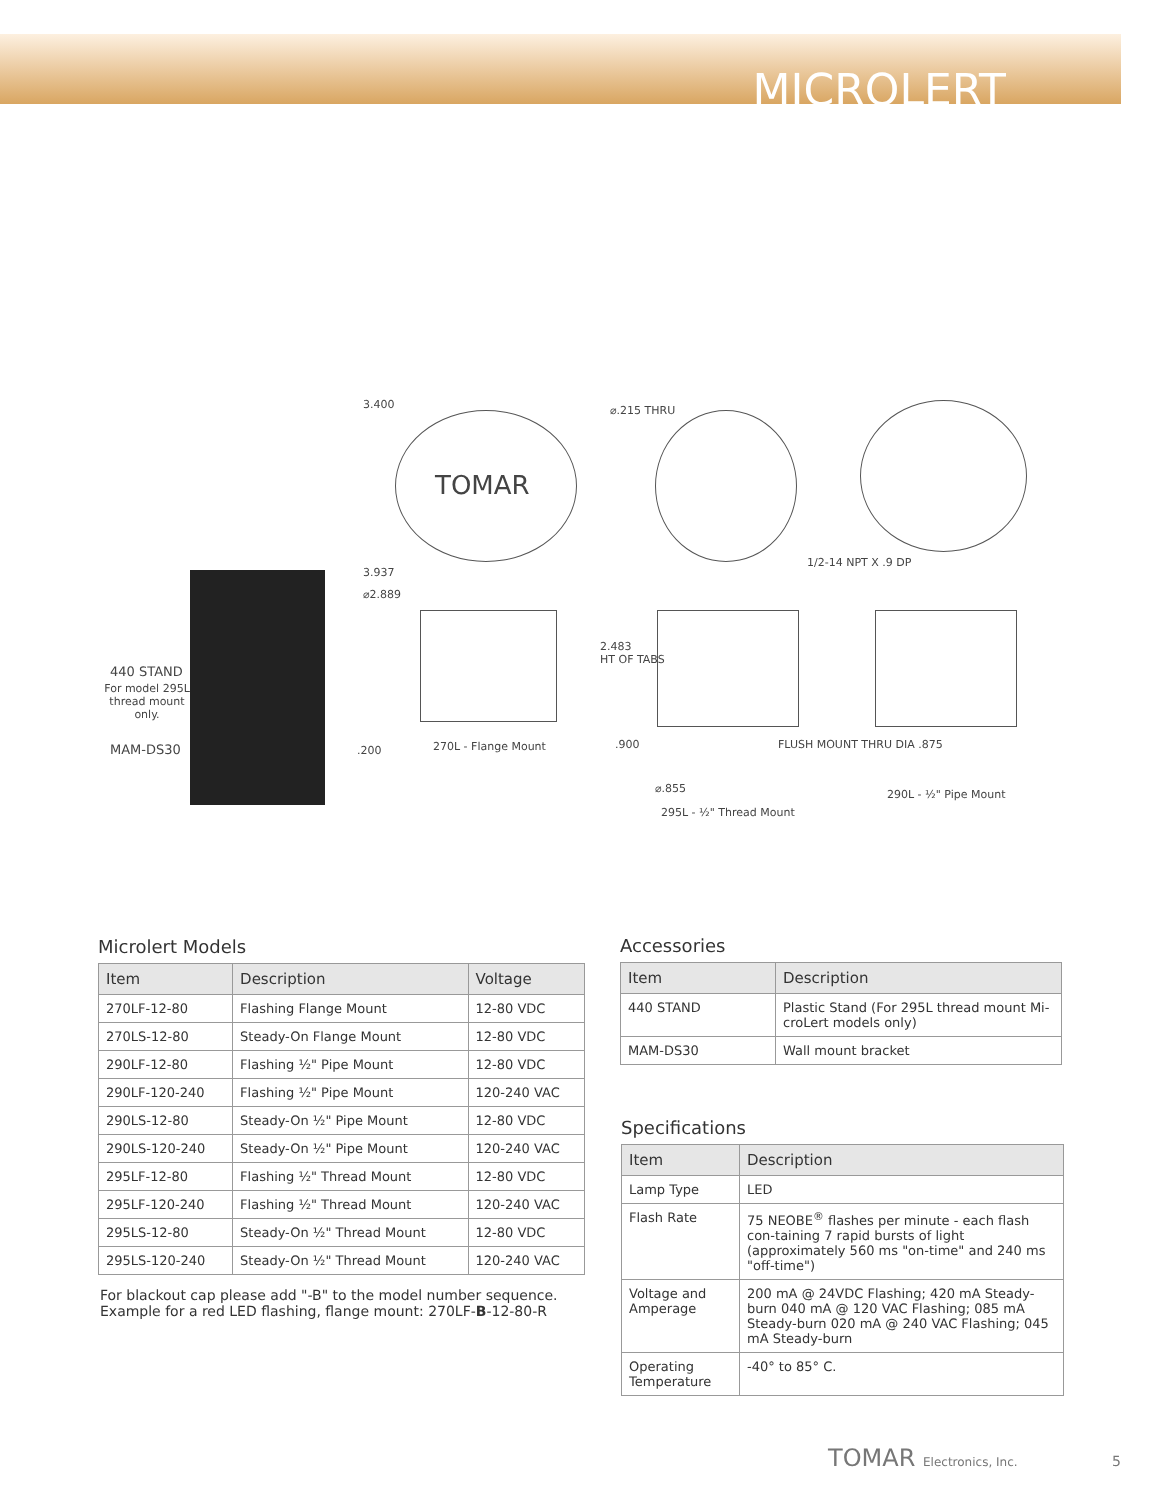MICROLERT
440 STAND
For model 295L thread mount only.
MAM-DS30
TOMAR
3.400 ⌀.215 THRU
3.937
⌀2.889
1/2-14 NPT X .9 DP
270L - Flange Mount
.200
2.483
HT OF TABS
.900 FLUSH MOUNT THRU DIA .875
⌀.855
295L - ½" Thread Mount
290L - ½" Pipe Mount
Microlert Models
| Item | Description | Voltage |
| --- | --- | --- |
| 270LF-12-80 | Flashing Flange Mount | 12-80 VDC |
| 270LS-12-80 | Steady-On Flange Mount | 12-80 VDC |
| 290LF-12-80 | Flashing ½" Pipe Mount | 12-80 VDC |
| 290LF-120-240 | Flashing ½" Pipe Mount | 120-240 VAC |
| 290LS-12-80 | Steady-On ½" Pipe Mount | 12-80 VDC |
| 290LS-120-240 | Steady-On ½" Pipe Mount | 120-240 VAC |
| 295LF-12-80 | Flashing ½" Thread Mount | 12-80 VDC |
| 295LF-120-240 | Flashing ½" Thread Mount | 120-240 VAC |
| 295LS-12-80 | Steady-On ½" Thread Mount | 12-80 VDC |
| 295LS-120-240 | Steady-On ½" Thread Mount | 120-240 VAC |
For blackout cap please add "-B" to the model number sequence.
Example for a red LED flashing, flange mount: 270LF-B-12-80-R
Accessories
| Item | Description |
| --- | --- |
| 440 STAND | Plastic Stand (For 295L thread mount Mi-croLert models only) |
| MAM-DS30 | Wall mount bracket |
Specifications
| Item | Description |
| --- | --- |
| Lamp Type | LED |
| Flash Rate | 75 NEOBE<sup>®</sup> flashes per minute - each flash con-taining 7 rapid bursts of light (approximately 560 ms "on-time" and 240 ms "off-time") |
| Voltage and Amperage | 200 mA @ 24VDC Flashing; 420 mA Steady-burn 040 mA @ 120 VAC Flashing; 085 mA Steady-burn 020 mA @ 240 VAC Flashing; 045 mA Steady-burn |
| Operating Temperature | -40° to 85° C. |
TOMAR Electronics, Inc. 5